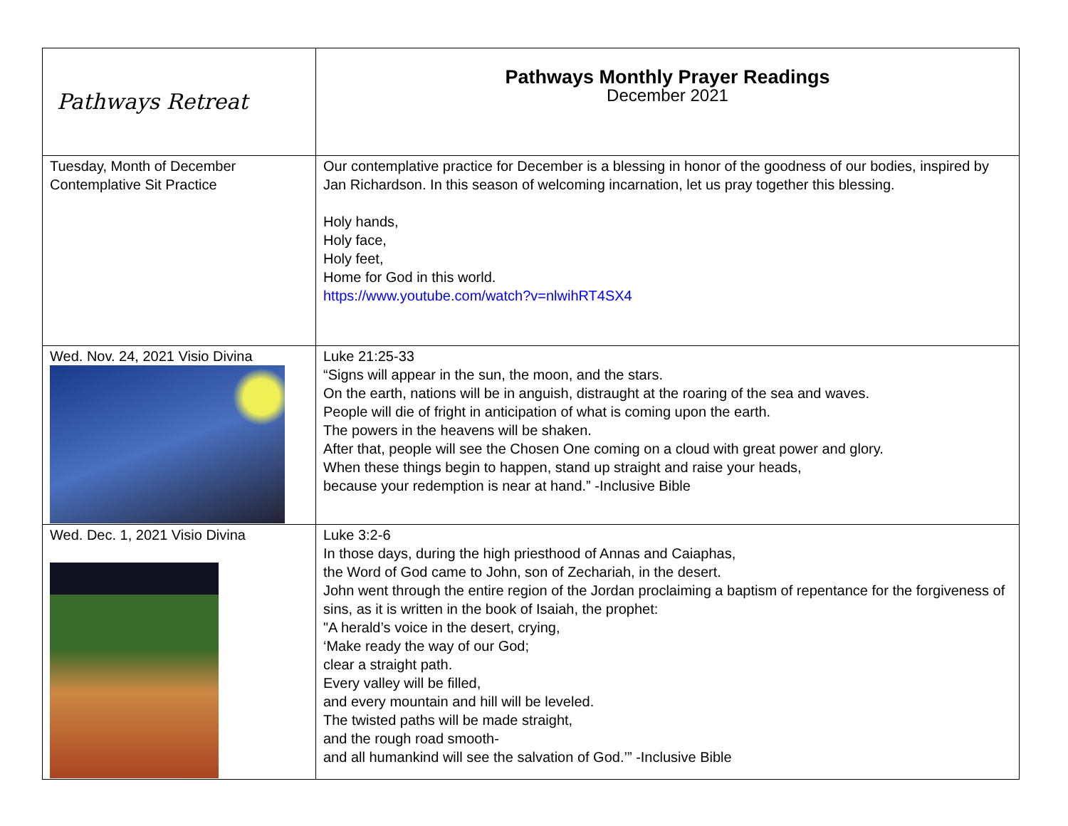| Pathways Retreat | Pathways Monthly Prayer Readings December 2021 |
| Tuesday, Month of December Contemplative Sit Practice | Our contemplative practice for December is a blessing in honor of the goodness of our bodies, inspired by Jan Richardson. In this season of welcoming incarnation, let us pray together this blessing. Holy hands, Holy face, Holy feet, Home for God in this world. https://www.youtube.com/watch?v=nlwihRT4SX4 |
| Wed. Nov. 24, 2021 Visio Divina | Luke 21:25-33 “Signs will appear in the sun, the moon, and the stars. On the earth, nations will be in anguish, distraught at the roaring of the sea and waves. People will die of fright in anticipation of what is coming upon the earth. The powers in the heavens will be shaken. After that, people will see the Chosen One coming on a cloud with great power and glory. When these things begin to happen, stand up straight and raise your heads, because your redemption is near at hand.” -Inclusive Bible |
| Wed. Dec. 1, 2021 Visio Divina | Luke 3:2-6 In those days, during the high priesthood of Annas and Caiaphas, the Word of God came to John, son of Zechariah, in the desert. John went through the entire region of the Jordan proclaiming a baptism of repentance for the forgiveness of sins, as it is written in the book of Isaiah, the prophet: "A herald’s voice in the desert, crying, ‘Make ready the way of our God; clear a straight path. Every valley will be filled, and every mountain and hill will be leveled. The twisted paths will be made straight, and the rough road smooth- and all humankind will see the salvation of God.’” -Inclusive Bible |